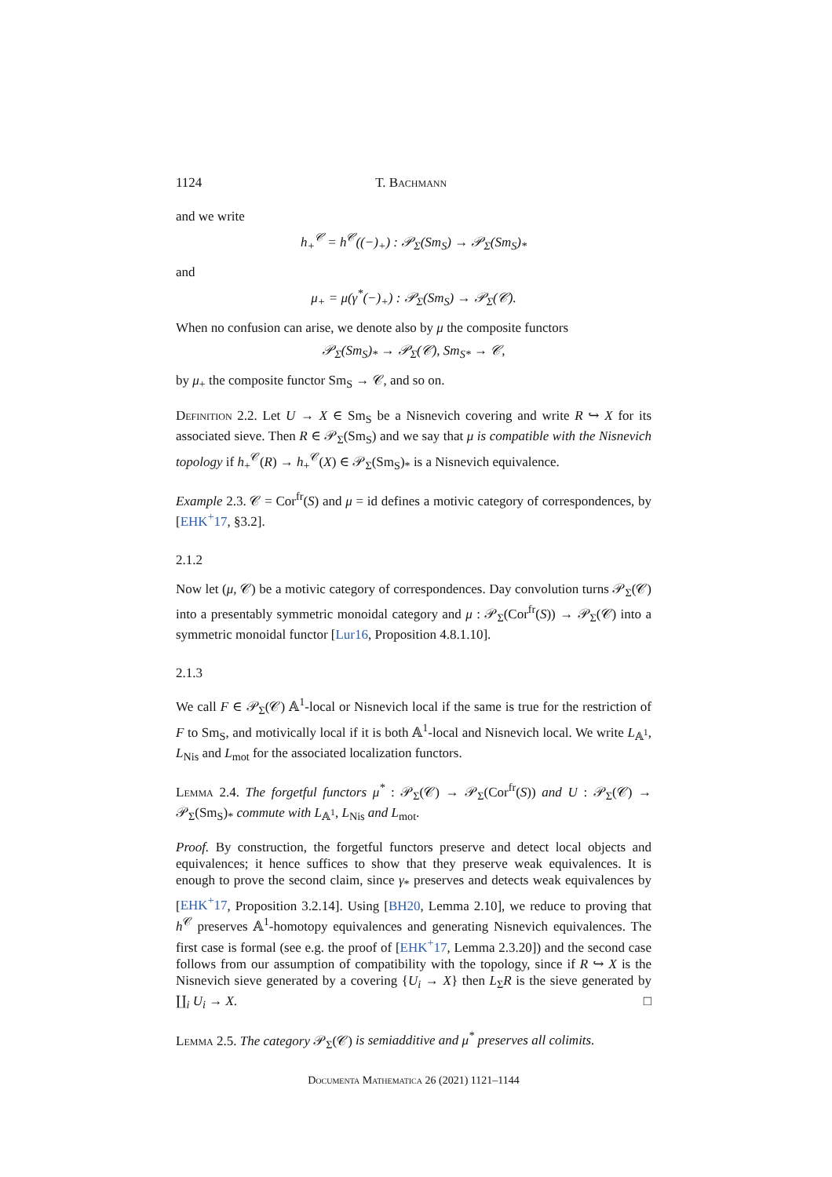1124 T. Bachmann
and we write
h<sub>+</sub><sup>𝒞</sup> = h<sup>𝒞</sup>((−)<sub>+</sub>) : 𝒫<sub>Σ</sub>(Sm<sub>S</sub>) → 𝒫<sub>Σ</sub>(Sm<sub>S</sub>)<sub>*</sub>
and
μ<sub>+</sub> = μ(γ<sup>*</sup>(−)<sub>+</sub>) : 𝒫<sub>Σ</sub>(Sm<sub>S</sub>) → 𝒫<sub>Σ</sub>(𝒞).
When no confusion can arise, we denote also by μ the composite functors
𝒫<sub>Σ</sub>(Sm<sub>S</sub>)<sub>*</sub> → 𝒫<sub>Σ</sub>(𝒞), Sm<sub>S*</sub> → 𝒞,
by μ<sub>+</sub> the composite functor Sm<sub>S</sub> → 𝒞, and so on.
Definition 2.2. Let U → X ∈ Sm<sub>S</sub> be a Nisnevich covering and write R ↪ X for its associated sieve. Then R ∈ 𝒫<sub>Σ</sub>(Sm<sub>S</sub>) and we say that μ is compatible with the Nisnevich topology if h<sub>+</sub><sup>𝒞</sup>(R) → h<sub>+</sub><sup>𝒞</sup>(X) ∈ 𝒫<sub>Σ</sub>(Sm<sub>S</sub>)<sub>*</sub> is a Nisnevich equivalence.
Example 2.3. 𝒞 = Cor<sup>fr</sup>(S) and μ = id defines a motivic category of correspondences, by [EHK<sup>+</sup>17, §3.2].
2.1.2
Now let (μ, 𝒞) be a motivic category of correspondences. Day convolution turns 𝒫<sub>Σ</sub>(𝒞) into a presentably symmetric monoidal category and μ : 𝒫<sub>Σ</sub>(Cor<sup>fr</sup>(S)) → 𝒫<sub>Σ</sub>(𝒞) into a symmetric monoidal functor [Lur16, Proposition 4.8.1.10].
2.1.3
We call F ∈ 𝒫<sub>Σ</sub>(𝒞) 𝔸<sup>1</sup>-local or Nisnevich local if the same is true for the restriction of F to Sm<sub>S</sub>, and motivically local if it is both 𝔸<sup>1</sup>-local and Nisnevich local. We write L<sub>𝔸<sup>1</sup></sub>, L<sub>Nis</sub> and L<sub>mot</sub> for the associated localization functors.
Lemma 2.4. The forgetful functors μ<sup>*</sup> : 𝒫<sub>Σ</sub>(𝒞) → 𝒫<sub>Σ</sub>(Cor<sup>fr</sup>(S)) and U : 𝒫<sub>Σ</sub>(𝒞) → 𝒫<sub>Σ</sub>(Sm<sub>S</sub>)<sub>*</sub> commute with L<sub>𝔸<sup>1</sup></sub>, L<sub>Nis</sub> and L<sub>mot</sub>.
Proof. By construction, the forgetful functors preserve and detect local objects and equivalences; it hence suffices to show that they preserve weak equivalences. It is enough to prove the second claim, since γ<sub>*</sub> preserves and detects weak equivalences by [EHK<sup>+</sup>17, Proposition 3.2.14]. Using [BH20, Lemma 2.10], we reduce to proving that h<sup>𝒞</sup> preserves 𝔸<sup>1</sup>-homotopy equivalences and generating Nisnevich equivalences. The first case is formal (see e.g. the proof of [EHK<sup>+</sup>17, Lemma 2.3.20]) and the second case follows from our assumption of compatibility with the topology, since if R ↪ X is the Nisnevich sieve generated by a covering {U<sub>i</sub> → X} then L<sub>Σ</sub>R is the sieve generated by ∐<sub>i</sub> U<sub>i</sub> → X. □
Lemma 2.5. The category 𝒫<sub>Σ</sub>(𝒞) is semiadditive and μ<sup>*</sup> preserves all colimits.
Documenta Mathematica 26 (2021) 1121–1144